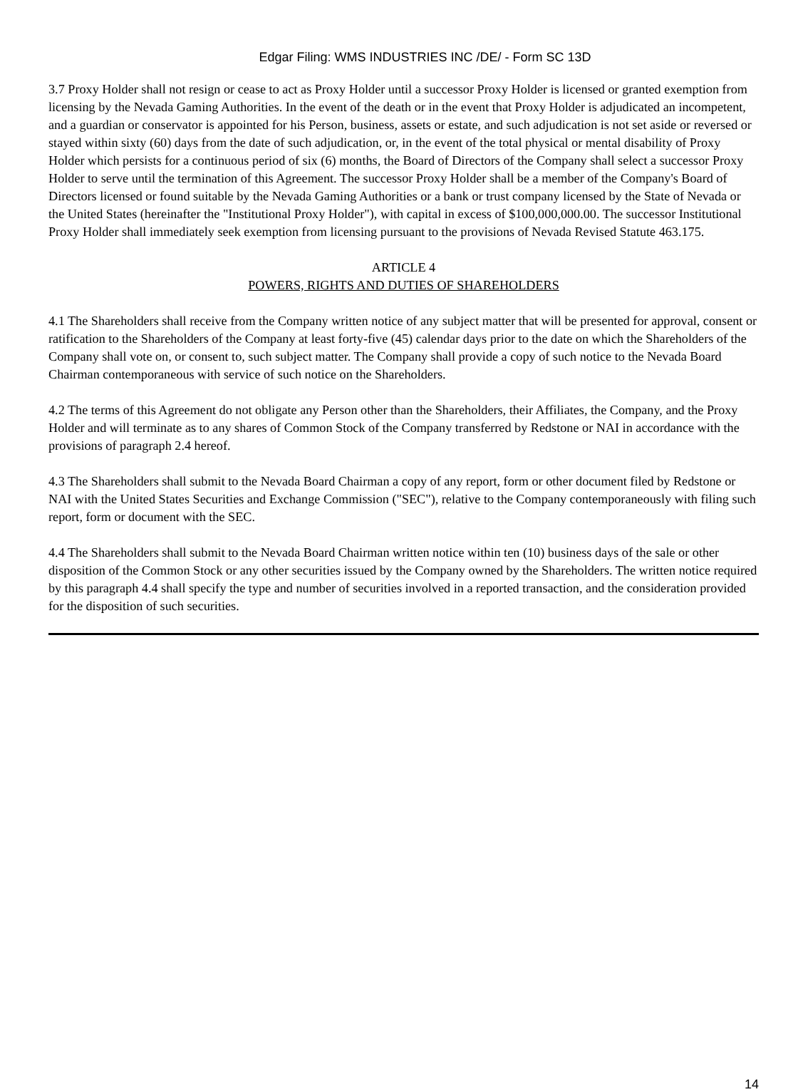Edgar Filing: WMS INDUSTRIES INC /DE/ - Form SC 13D
3.7 Proxy Holder shall not resign or cease to act as Proxy Holder until a successor Proxy Holder is licensed or granted exemption from licensing by the Nevada Gaming Authorities. In the event of the death or in the event that Proxy Holder is adjudicated an incompetent, and a guardian or conservator is appointed for his Person, business, assets or estate, and such adjudication is not set aside or reversed or stayed within sixty (60) days from the date of such adjudication, or, in the event of the total physical or mental disability of Proxy Holder which persists for a continuous period of six (6) months, the Board of Directors of the Company shall select a successor Proxy Holder to serve until the termination of this Agreement. The successor Proxy Holder shall be a member of the Company's Board of Directors licensed or found suitable by the Nevada Gaming Authorities or a bank or trust company licensed by the State of Nevada or the United States (hereinafter the "Institutional Proxy Holder"), with capital in excess of $100,000,000.00. The successor Institutional Proxy Holder shall immediately seek exemption from licensing pursuant to the provisions of Nevada Revised Statute 463.175.
ARTICLE 4
POWERS, RIGHTS AND DUTIES OF SHAREHOLDERS
4.1 The Shareholders shall receive from the Company written notice of any subject matter that will be presented for approval, consent or ratification to the Shareholders of the Company at least forty-five (45) calendar days prior to the date on which the Shareholders of the Company shall vote on, or consent to, such subject matter. The Company shall provide a copy of such notice to the Nevada Board Chairman contemporaneous with service of such notice on the Shareholders.
4.2 The terms of this Agreement do not obligate any Person other than the Shareholders, their Affiliates, the Company, and the Proxy Holder and will terminate as to any shares of Common Stock of the Company transferred by Redstone or NAI in accordance with the provisions of paragraph 2.4 hereof.
4.3 The Shareholders shall submit to the Nevada Board Chairman a copy of any report, form or other document filed by Redstone or NAI with the United States Securities and Exchange Commission ("SEC"), relative to the Company contemporaneously with filing such report, form or document with the SEC.
4.4 The Shareholders shall submit to the Nevada Board Chairman written notice within ten (10) business days of the sale or other disposition of the Common Stock or any other securities issued by the Company owned by the Shareholders. The written notice required by this paragraph 4.4 shall specify the type and number of securities involved in a reported transaction, and the consideration provided for the disposition of such securities.
14